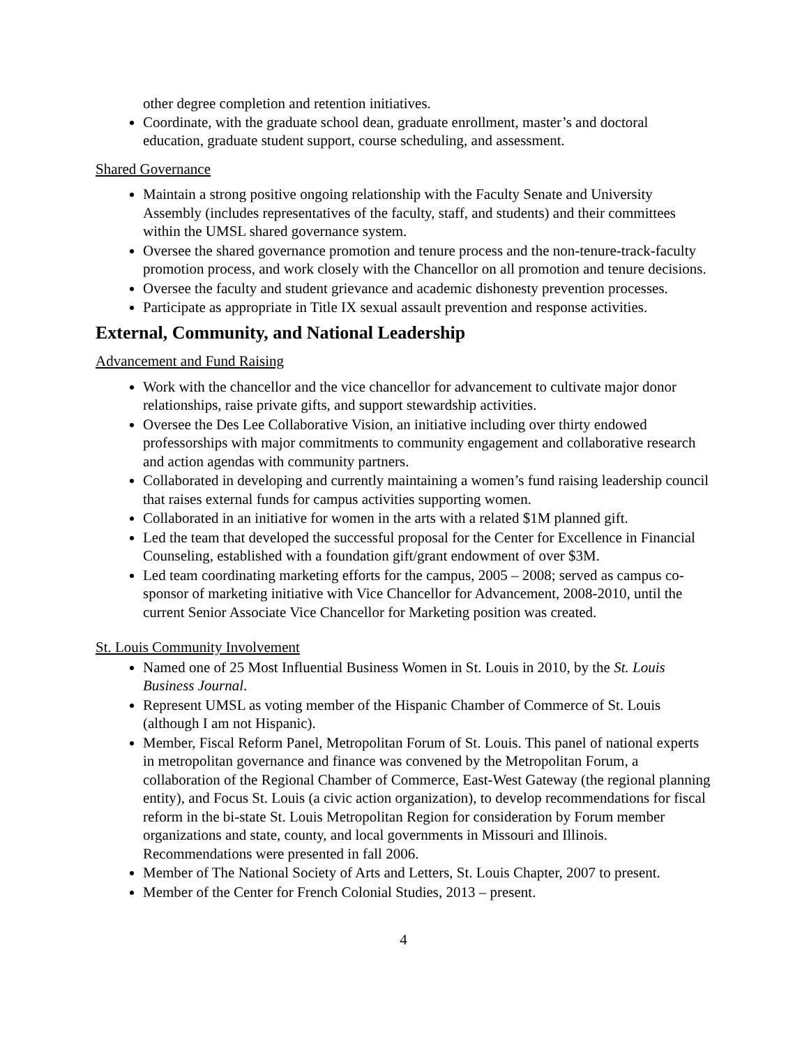other degree completion and retention initiatives.
Coordinate, with the graduate school dean, graduate enrollment, master’s and doctoral education, graduate student support, course scheduling, and assessment.
Shared Governance
Maintain a strong positive ongoing relationship with the Faculty Senate and University Assembly (includes representatives of the faculty, staff, and students) and their committees within the UMSL shared governance system.
Oversee the shared governance promotion and tenure process and the non-tenure-track-faculty promotion process, and work closely with the Chancellor on all promotion and tenure decisions.
Oversee the faculty and student grievance and academic dishonesty prevention processes.
Participate as appropriate in Title IX sexual assault prevention and response activities.
External, Community, and National Leadership
Advancement and Fund Raising
Work with the chancellor and the vice chancellor for advancement to cultivate major donor relationships, raise private gifts, and support stewardship activities.
Oversee the Des Lee Collaborative Vision, an initiative including over thirty endowed professorships with major commitments to community engagement and collaborative research and action agendas with community partners.
Collaborated in developing and currently maintaining a women’s fund raising leadership council that raises external funds for campus activities supporting women.
Collaborated in an initiative for women in the arts with a related $1M planned gift.
Led the team that developed the successful proposal for the Center for Excellence in Financial Counseling, established with a foundation gift/grant endowment of over $3M.
Led team coordinating marketing efforts for the campus, 2005 – 2008; served as campus co-sponsor of marketing initiative with Vice Chancellor for Advancement, 2008-2010, until the current Senior Associate Vice Chancellor for Marketing position was created.
St. Louis Community Involvement
Named one of 25 Most Influential Business Women in St. Louis in 2010, by the St. Louis Business Journal.
Represent UMSL as voting member of the Hispanic Chamber of Commerce of St. Louis (although I am not Hispanic).
Member, Fiscal Reform Panel, Metropolitan Forum of St. Louis. This panel of national experts in metropolitan governance and finance was convened by the Metropolitan Forum, a collaboration of the Regional Chamber of Commerce, East-West Gateway (the regional planning entity), and Focus St. Louis (a civic action organization), to develop recommendations for fiscal reform in the bi-state St. Louis Metropolitan Region for consideration by Forum member organizations and state, county, and local governments in Missouri and Illinois. Recommendations were presented in fall 2006.
Member of The National Society of Arts and Letters, St. Louis Chapter, 2007 to present.
Member of the Center for French Colonial Studies, 2013 – present.
4